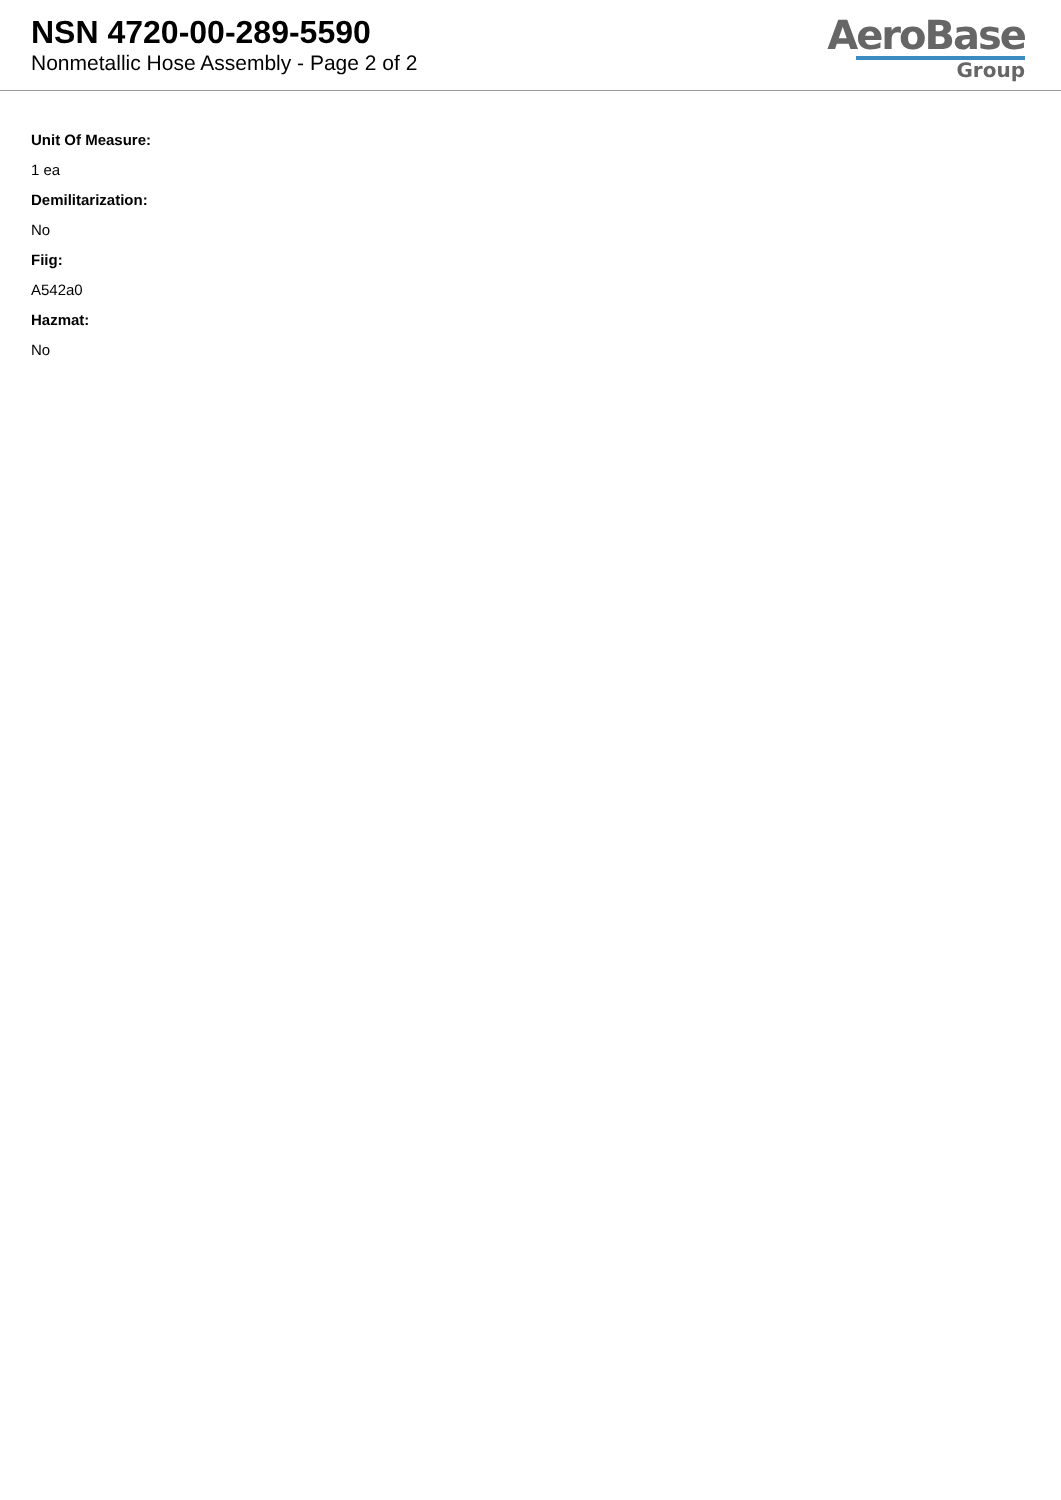NSN 4720-00-289-5590
Nonmetallic Hose Assembly - Page 2 of 2
AeroBase
Group
Unit Of Measure:
1 ea
Demilitarization:
No
Fiig:
A542a0
Hazmat:
No